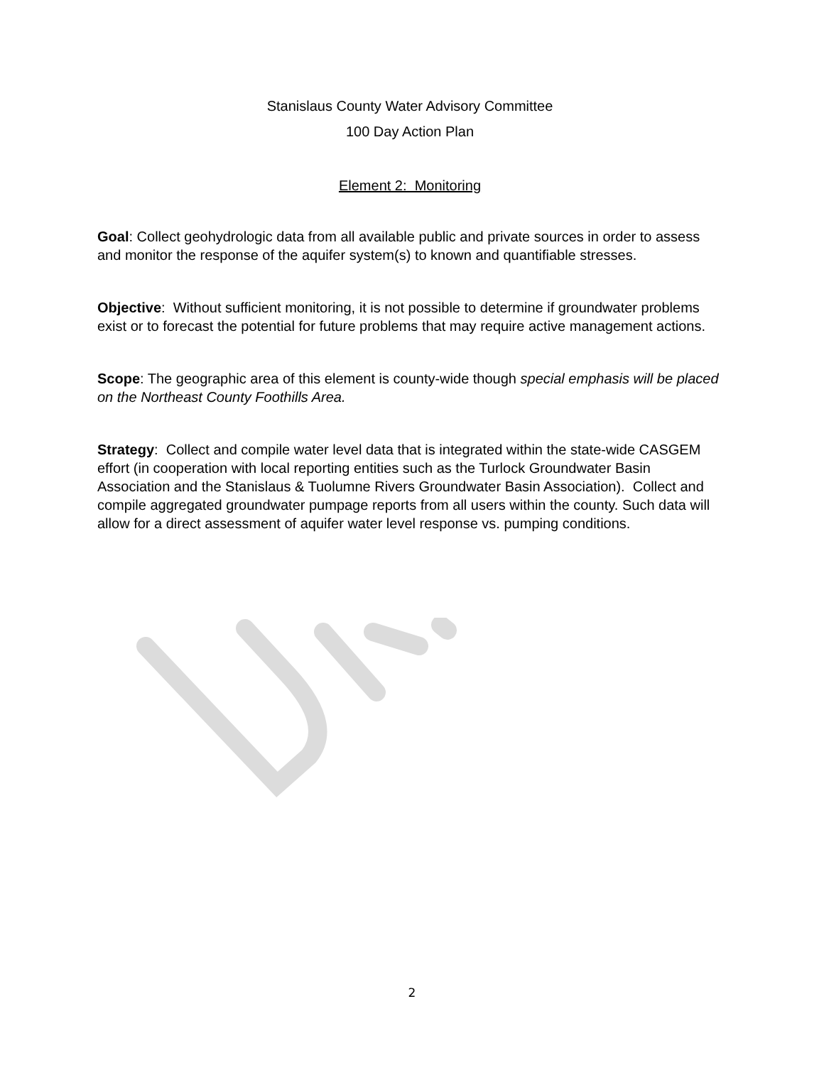Stanislaus County Water Advisory Committee
100 Day Action Plan
Element 2: Monitoring
Goal: Collect geohydrologic data from all available public and private sources in order to assess and monitor the response of the aquifer system(s) to known and quantifiable stresses.
Objective: Without sufficient monitoring, it is not possible to determine if groundwater problems exist or to forecast the potential for future problems that may require active management actions.
Scope: The geographic area of this element is county-wide though special emphasis will be placed on the Northeast County Foothills Area.
Strategy: Collect and compile water level data that is integrated within the state-wide CASGEM effort (in cooperation with local reporting entities such as the Turlock Groundwater Basin Association and the Stanislaus & Tuolumne Rivers Groundwater Basin Association). Collect and compile aggregated groundwater pumpage reports from all users within the county. Such data will allow for a direct assessment of aquifer water level response vs. pumping conditions.
2